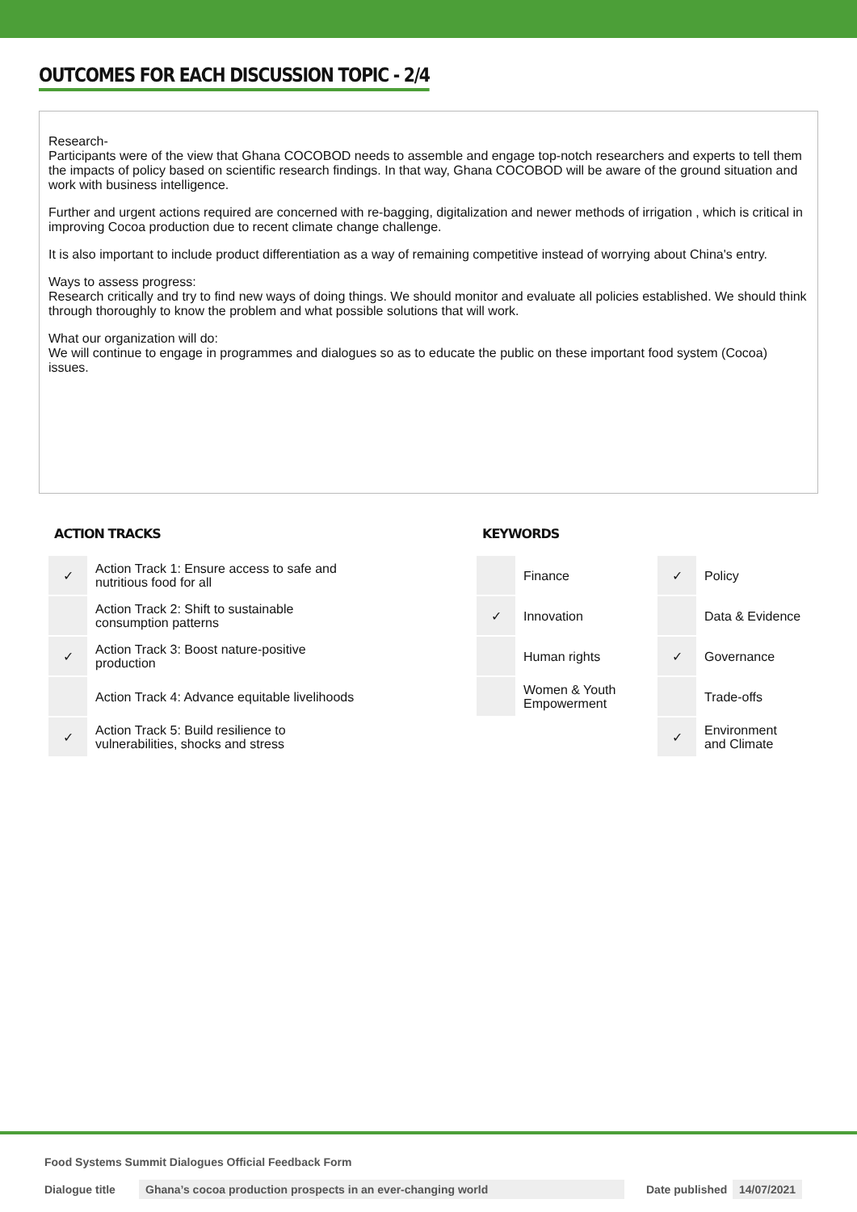OUTCOMES FOR EACH DISCUSSION TOPIC - 2/4
Research-
Participants were of the view that Ghana COCOBOD needs to assemble and engage top-notch researchers and experts to tell them the impacts of policy based on scientific research findings. In that way, Ghana COCOBOD will be aware of the ground situation and work with business intelligence.
Further and urgent actions required are concerned with re-bagging, digitalization and newer methods of irrigation , which is critical in improving Cocoa production due to recent climate change challenge.
It is also important to include product differentiation as a way of remaining competitive instead of worrying about China's entry.
Ways to assess progress:
Research critically and try to find new ways of doing things. We should monitor and evaluate all policies established. We should think through thoroughly to know the problem and what possible solutions that will work.
What our organization will do:
We will continue to engage in programmes and dialogues so as to educate the public on these important food system (Cocoa) issues.
ACTION TRACKS
| ✓ | Action Track 1: Ensure access to safe and nutritious food for all |
| | Action Track 2: Shift to sustainable consumption patterns |
| ✓ | Action Track 3: Boost nature-positive production |
| | Action Track 4: Advance equitable livelihoods |
| ✓ | Action Track 5: Build resilience to vulnerabilities, shocks and stress |
KEYWORDS
| | Finance | ✓ | Policy |
| ✓ | Innovation | | Data & Evidence |
| | Human rights | ✓ | Governance |
| | Women & Youth Empowerment | | Trade-offs |
| | | ✓ | Environment and Climate |
Food Systems Summit Dialogues Official Feedback Form
Dialogue title Ghana’s cocoa production prospects in an ever-changing world Date published 14/07/2021